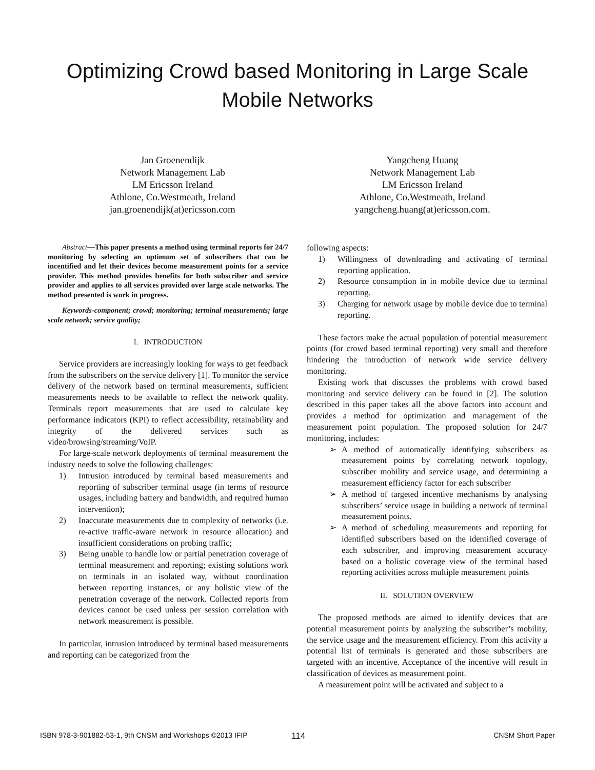Optimizing Crowd based Monitoring in Large Scale Mobile Networks
Jan Groenendijk
Network Management Lab
LM Ericsson Ireland
Athlone, Co.Westmeath, Ireland
jan.groenendijk(at)ericsson.com
Yangcheng Huang
Network Management Lab
LM Ericsson Ireland
Athlone, Co.Westmeath, Ireland
yangcheng.huang(at)ericsson.com.
Abstract—This paper presents a method using terminal reports for 24/7 monitoring by selecting an optimum set of subscribers that can be incentified and let their devices become measurement points for a service provider. This method provides benefits for both subscriber and service provider and applies to all services provided over large scale networks. The method presented is work in progress.
Keywords-component; crowd; monitoring; terminal measurements; large scale network; service quality;
I. INTRODUCTION
Service providers are increasingly looking for ways to get feedback from the subscribers on the service delivery [1]. To monitor the service delivery of the network based on terminal measurements, sufficient measurements needs to be available to reflect the network quality. Terminals report measurements that are used to calculate key performance indicators (KPI) to reflect accessibility, retainability and integrity of the delivered services such as video/browsing/streaming/VoIP.
For large-scale network deployments of terminal measurement the industry needs to solve the following challenges:
1) Intrusion introduced by terminal based measurements and reporting of subscriber terminal usage (in terms of resource usages, including battery and bandwidth, and required human intervention);
2) Inaccurate measurements due to complexity of networks (i.e. re-active traffic-aware network in resource allocation) and insufficient considerations on probing traffic;
3) Being unable to handle low or partial penetration coverage of terminal measurement and reporting; existing solutions work on terminals in an isolated way, without coordination between reporting instances, or any holistic view of the penetration coverage of the network. Collected reports from devices cannot be used unless per session correlation with network measurement is possible.
In particular, intrusion introduced by terminal based measurements and reporting can be categorized from the
following aspects:
1) Willingness of downloading and activating of terminal reporting application.
2) Resource consumption in in mobile device due to terminal reporting.
3) Charging for network usage by mobile device due to terminal reporting.
These factors make the actual population of potential measurement points (for crowd based terminal reporting) very small and therefore hindering the introduction of network wide service delivery monitoring.
Existing work that discusses the problems with crowd based monitoring and service delivery can be found in [2]. The solution described in this paper takes all the above factors into account and provides a method for optimization and management of the measurement point population. The proposed solution for 24/7 monitoring, includes:
➢ A method of automatically identifying subscribers as measurement points by correlating network topology, subscriber mobility and service usage, and determining a measurement efficiency factor for each subscriber
➢ A method of targeted incentive mechanisms by analysing subscribers’ service usage in building a network of terminal measurement points.
➢ A method of scheduling measurements and reporting for identified subscribers based on the identified coverage of each subscriber, and improving measurement accuracy based on a holistic coverage view of the terminal based reporting activities across multiple measurement points
II. SOLUTION OVERVIEW
The proposed methods are aimed to identify devices that are potential measurement points by analyzing the subscriber’s mobility, the service usage and the measurement efficiency. From this activity a potential list of terminals is generated and those subscribers are targeted with an incentive. Acceptance of the incentive will result in classification of devices as measurement point.
A measurement point will be activated and subject to a
ISBN 978-3-901882-53-1, 9th CNSM and Workshops ©2013 IFIP 114 CNSM Short Paper